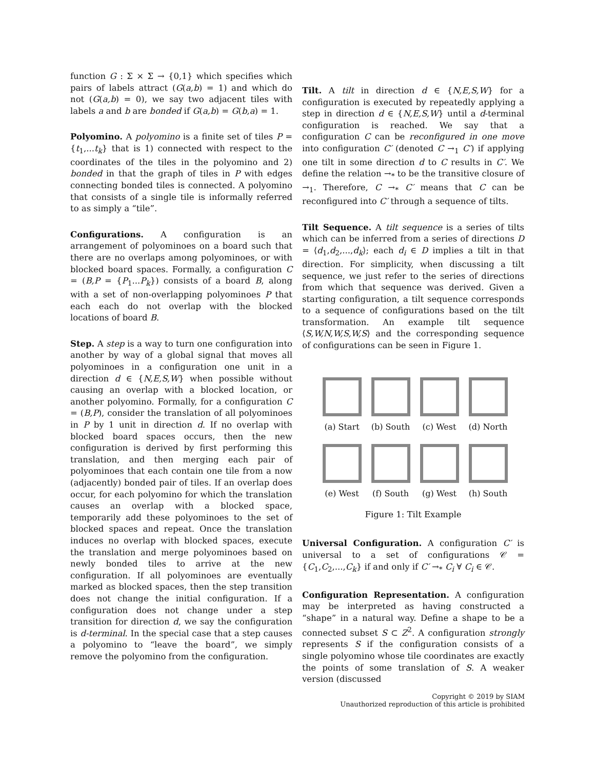function G : Σ × Σ → {0,1} which specifies which pairs of labels attract (G(a,b) = 1) and which do not (G(a,b) = 0), we say two adjacent tiles with labels a and b are bonded if G(a,b) = G(b,a) = 1.
Polyomino. A polyomino is a finite set of tiles P = {t<sub>1</sub>,...t<sub>k</sub>} that is 1) connected with respect to the coordinates of the tiles in the polyomino and 2) bonded in that the graph of tiles in P with edges connecting bonded tiles is connected. A polyomino that consists of a single tile is informally referred to as simply a “tile”.
Configurations. A configuration is an arrangement of polyominoes on a board such that there are no overlaps among polyominoes, or with blocked board spaces. Formally, a configuration C = (B,P = {P<sub>1</sub>...P<sub>k</sub>}) consists of a board B, along with a set of non-overlapping polyominoes P that each each do not overlap with the blocked locations of board B.
Step. A step is a way to turn one configuration into another by way of a global signal that moves all polyominoes in a configuration one unit in a direction d ∈ {N,E,S,W} when possible without causing an overlap with a blocked location, or another polyomino. Formally, for a configuration C = (B,P), consider the translation of all polyominoes in P by 1 unit in direction d. If no overlap with blocked board spaces occurs, then the new configuration is derived by first performing this translation, and then merging each pair of polyominoes that each contain one tile from a now (adjacently) bonded pair of tiles. If an overlap does occur, for each polyomino for which the translation causes an overlap with a blocked space, temporarily add these polyominoes to the set of blocked spaces and repeat. Once the translation induces no overlap with blocked spaces, execute the translation and merge polyominoes based on newly bonded tiles to arrive at the new configuration. If all polyominoes are eventually marked as blocked spaces, then the step transition does not change the initial configuration. If a configuration does not change under a step transition for direction d, we say the configuration is d-terminal. In the special case that a step causes a polyomino to “leave the board”, we simply remove the polyomino from the configuration.
Tilt. A tilt in direction d ∈ {N,E,S,W} for a configuration is executed by repeatedly applying a step in direction d ∈ {N,E,S,W} until a d-terminal configuration is reached. We say that a configuration C can be reconfigured in one move into configuration C′ (denoted C →<sub>1</sub> C′) if applying one tilt in some direction d to C results in C′. We define the relation →<sub>*</sub> to be the transitive closure of →<sub>1</sub>. Therefore, C →<sub>*</sub> C′ means that C can be reconfigured into C′ through a sequence of tilts.
Tilt Sequence. A tilt sequence is a series of tilts which can be inferred from a series of directions D = ⟨d<sub>1</sub>,d<sub>2</sub>,...,d<sub>k</sub>⟩; each d<sub>i</sub> ∈ D implies a tilt in that direction. For simplicity, when discussing a tilt sequence, we just refer to the series of directions from which that sequence was derived. Given a starting configuration, a tilt sequence corresponds to a sequence of configurations based on the tilt transformation. An example tilt sequence ⟨S,W,N,W,S,W,S⟩ and the corresponding sequence of configurations can be seen in Figure 1.
(a) Start
(b) South
(c) West
(d) North
(e) West
(f) South
(g) West
(h) South
Figure 1: Tilt Example
Universal Configuration. A configuration C′ is universal to a set of configurations 𝒞 = {C<sub>1</sub>,C<sub>2</sub>,...,C<sub>k</sub>} if and only if C′ →<sub>*</sub> C<sub>i</sub> ∀ C<sub>i</sub> ∈ 𝒞.
Configuration Representation. A configuration may be interpreted as having constructed a “shape” in a natural way. Define a shape to be a connected subset S ⊂ Z<sup>2</sup>. A configuration strongly represents S if the configuration consists of a single polyomino whose tile coordinates are exactly the points of some translation of S. A weaker version (discussed
Copyright © 2019 by SIAM
Unauthorized reproduction of this article is prohibited